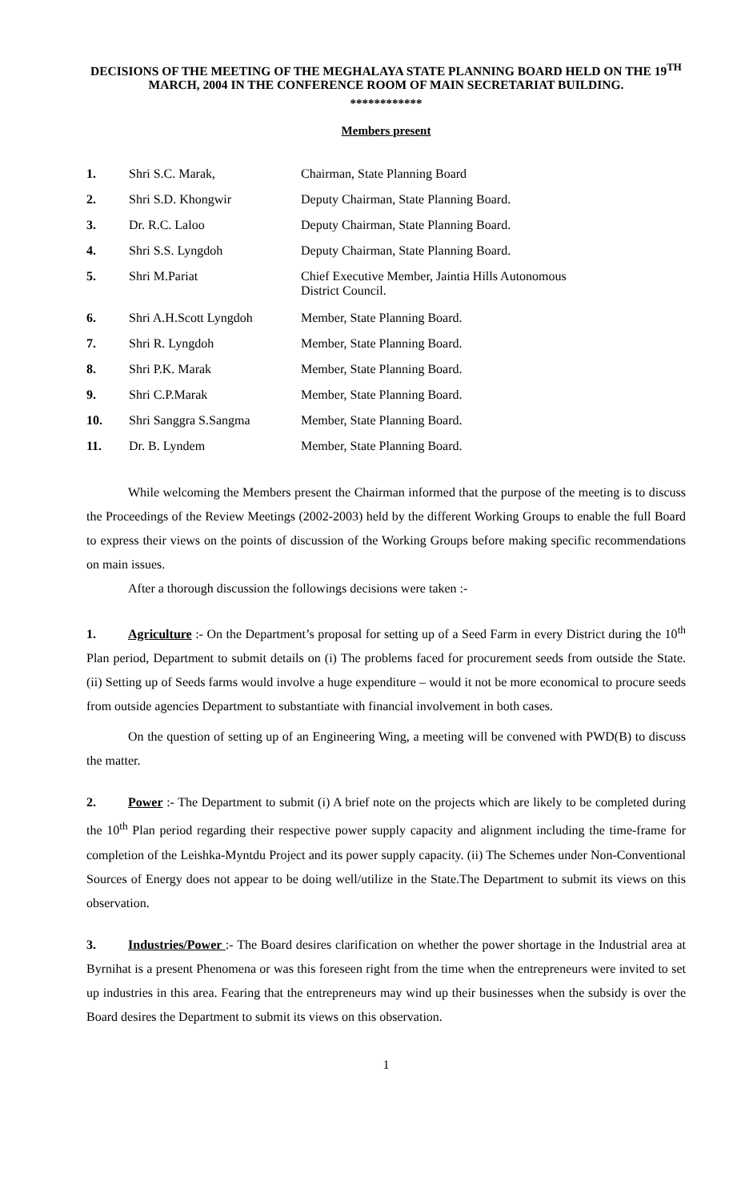DECISIONS OF THE MEETING OF THE MEGHALAYA STATE PLANNING BOARD HELD ON THE 19<sup>TH</sup> MARCH, 2004 IN THE CONFERENCE ROOM OF MAIN SECRETARIAT BUILDING.
************
Members present
| 1. | Shri S.C. Marak, | Chairman, State Planning Board |
| 2. | Shri S.D. Khongwir | Deputy Chairman, State Planning Board. |
| 3. | Dr. R.C. Laloo | Deputy Chairman, State Planning Board. |
| 4. | Shri S.S. Lyngdoh | Deputy Chairman, State Planning Board. |
| 5. | Shri M.Pariat | Chief Executive Member, Jaintia Hills Autonomous District Council. |
| 6. | Shri A.H.Scott Lyngdoh | Member, State Planning Board. |
| 7. | Shri R. Lyngdoh | Member, State Planning Board. |
| 8. | Shri P.K. Marak | Member, State Planning Board. |
| 9. | Shri C.P.Marak | Member, State Planning Board. |
| 10. | Shri Sanggra S.Sangma | Member, State Planning Board. |
| 11. | Dr. B. Lyndem | Member, State Planning Board. |
While welcoming the Members present the Chairman informed that the purpose of the meeting is to discuss the Proceedings of the Review Meetings (2002-2003) held by the different Working Groups to enable the full Board to express their views on the points of discussion of the Working Groups before making specific recommendations on main issues.
After a thorough discussion the followings decisions were taken :-
1. Agriculture :- On the Department’s proposal for setting up of a Seed Farm in every District during the 10<sup>th</sup> Plan period, Department to submit details on (i) The problems faced for procurement seeds from outside the State. (ii) Setting up of Seeds farms would involve a huge expenditure – would it not be more economical to procure seeds from outside agencies Department to substantiate with financial involvement in both cases.
On the question of setting up of an Engineering Wing, a meeting will be convened with PWD(B) to discuss the matter.
2. Power :- The Department to submit (i) A brief note on the projects which are likely to be completed during the 10<sup>th</sup> Plan period regarding their respective power supply capacity and alignment including the time-frame for completion of the Leishka-Myntdu Project and its power supply capacity. (ii) The Schemes under Non-Conventional Sources of Energy does not appear to be doing well/utilize in the State.The Department to submit its views on this observation.
3. Industries/Power :- The Board desires clarification on whether the power shortage in the Industrial area at Byrnihat is a present Phenomena or was this foreseen right from the time when the entrepreneurs were invited to set up industries in this area. Fearing that the entrepreneurs may wind up their businesses when the subsidy is over the Board desires the Department to submit its views on this observation.
1